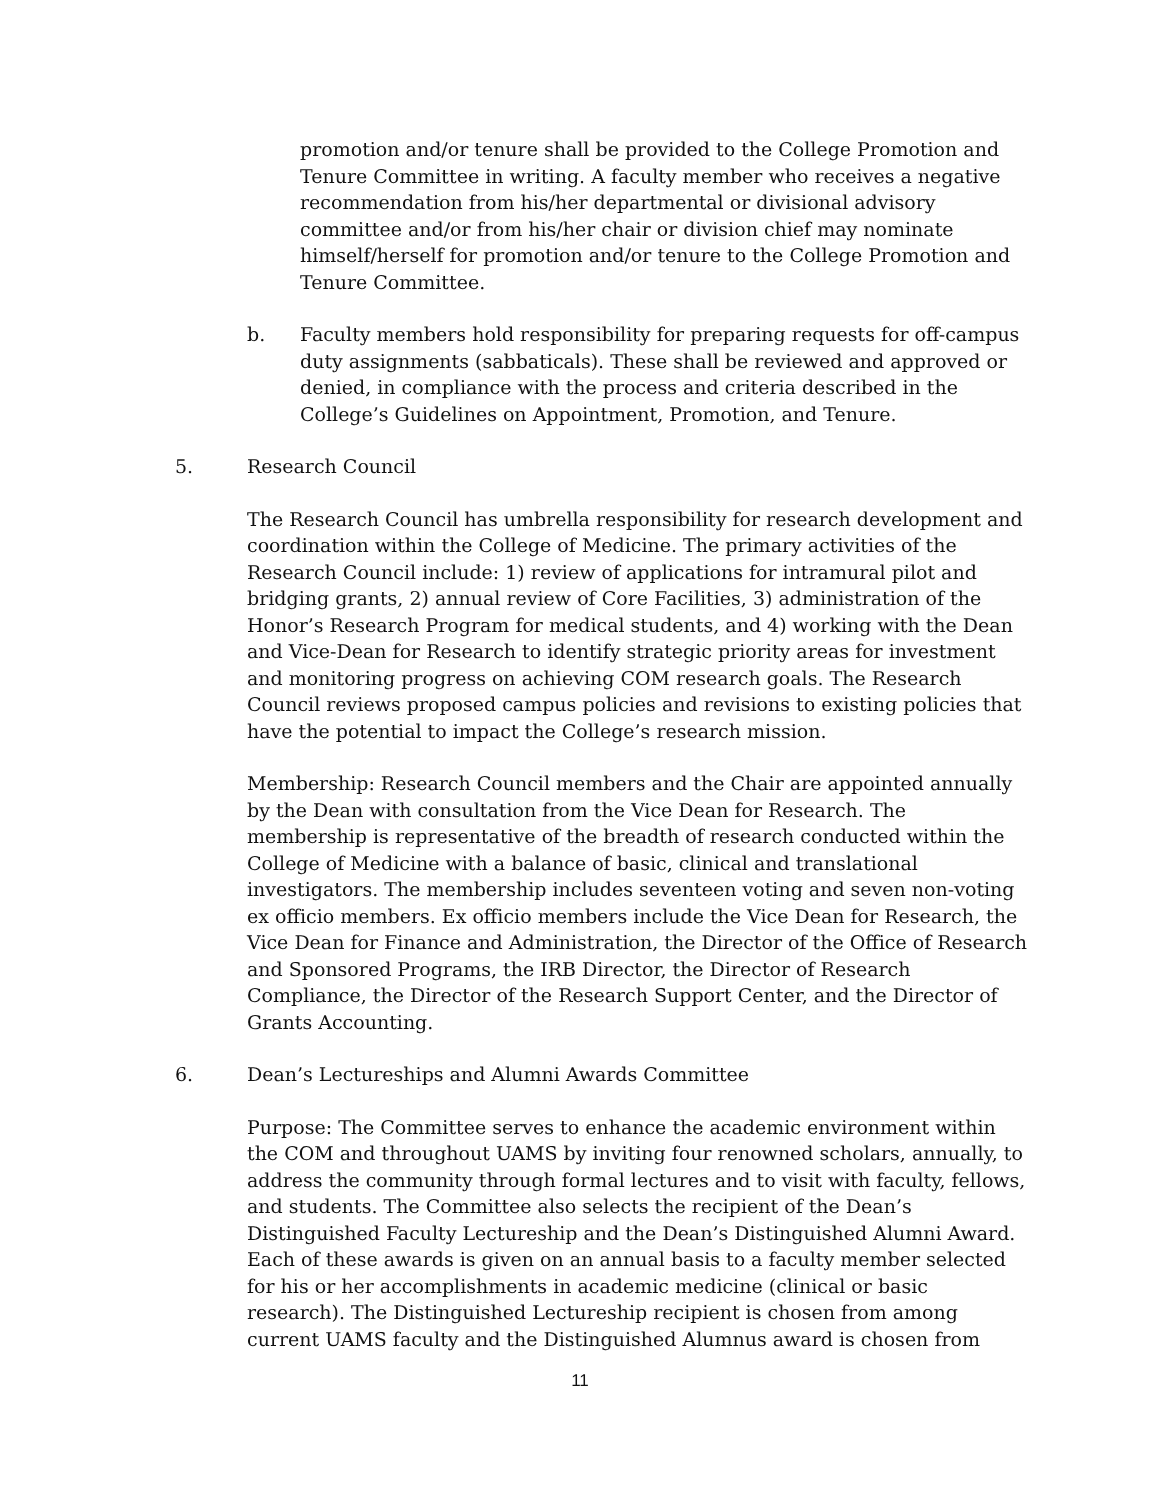promotion and/or tenure shall be provided to the College Promotion and Tenure Committee in writing. A faculty member who receives a negative recommendation from his/her departmental or divisional advisory committee and/or from his/her chair or division chief may nominate himself/herself for promotion and/or tenure to the College Promotion and Tenure Committee.
b. Faculty members hold responsibility for preparing requests for off-campus duty assignments (sabbaticals). These shall be reviewed and approved or denied, in compliance with the process and criteria described in the College’s Guidelines on Appointment, Promotion, and Tenure.
5. Research Council
The Research Council has umbrella responsibility for research development and coordination within the College of Medicine. The primary activities of the Research Council include: 1) review of applications for intramural pilot and bridging grants, 2) annual review of Core Facilities, 3) administration of the Honor’s Research Program for medical students, and 4) working with the Dean and Vice-Dean for Research to identify strategic priority areas for investment and monitoring progress on achieving COM research goals. The Research Council reviews proposed campus policies and revisions to existing policies that have the potential to impact the College’s research mission.
Membership: Research Council members and the Chair are appointed annually by the Dean with consultation from the Vice Dean for Research. The membership is representative of the breadth of research conducted within the College of Medicine with a balance of basic, clinical and translational investigators. The membership includes seventeen voting and seven non-voting ex officio members. Ex officio members include the Vice Dean for Research, the Vice Dean for Finance and Administration, the Director of the Office of Research and Sponsored Programs, the IRB Director, the Director of Research Compliance, the Director of the Research Support Center, and the Director of Grants Accounting.
6. Dean’s Lectureships and Alumni Awards Committee
Purpose: The Committee serves to enhance the academic environment within the COM and throughout UAMS by inviting four renowned scholars, annually, to address the community through formal lectures and to visit with faculty, fellows, and students. The Committee also selects the recipient of the Dean’s Distinguished Faculty Lectureship and the Dean’s Distinguished Alumni Award. Each of these awards is given on an annual basis to a faculty member selected for his or her accomplishments in academic medicine (clinical or basic research). The Distinguished Lectureship recipient is chosen from among current UAMS faculty and the Distinguished Alumnus award is chosen from
11